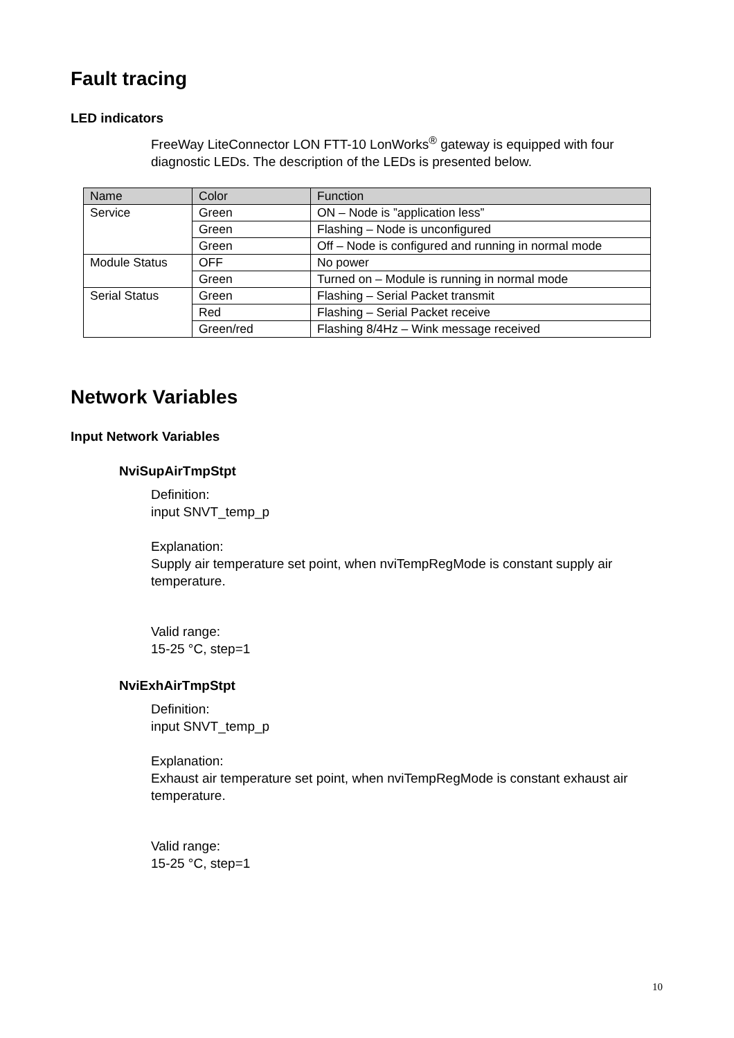Fault tracing
LED indicators
FreeWay LiteConnector LON FTT-10 LonWorks<sup>®</sup> gateway is equipped with four diagnostic LEDs. The description of the LEDs is presented below.
| Name | Color | Function |
| --- | --- | --- |
| Service | Green | ON – Node is ”application less” |
| | Green | Flashing – Node is unconfigured |
| | Green | Off – Node is configured and running in normal mode |
| Module Status | OFF | No power |
| | Green | Turned on – Module is running in normal mode |
| Serial Status | Green | Flashing – Serial Packet transmit |
| | Red | Flashing – Serial Packet receive |
| | Green/red | Flashing 8/4Hz – Wink message received |
Network Variables
Input Network Variables
NviSupAirTmpStpt
Definition:
input SNVT_temp_p
Explanation:
Supply air temperature set point, when nviTempRegMode is constant supply air temperature.
Valid range:
15-25 °C, step=1
NviExhAirTmpStpt
Definition:
input SNVT_temp_p
Explanation:
Exhaust air temperature set point, when nviTempRegMode is constant exhaust air temperature.
Valid range:
15-25 °C, step=1
10